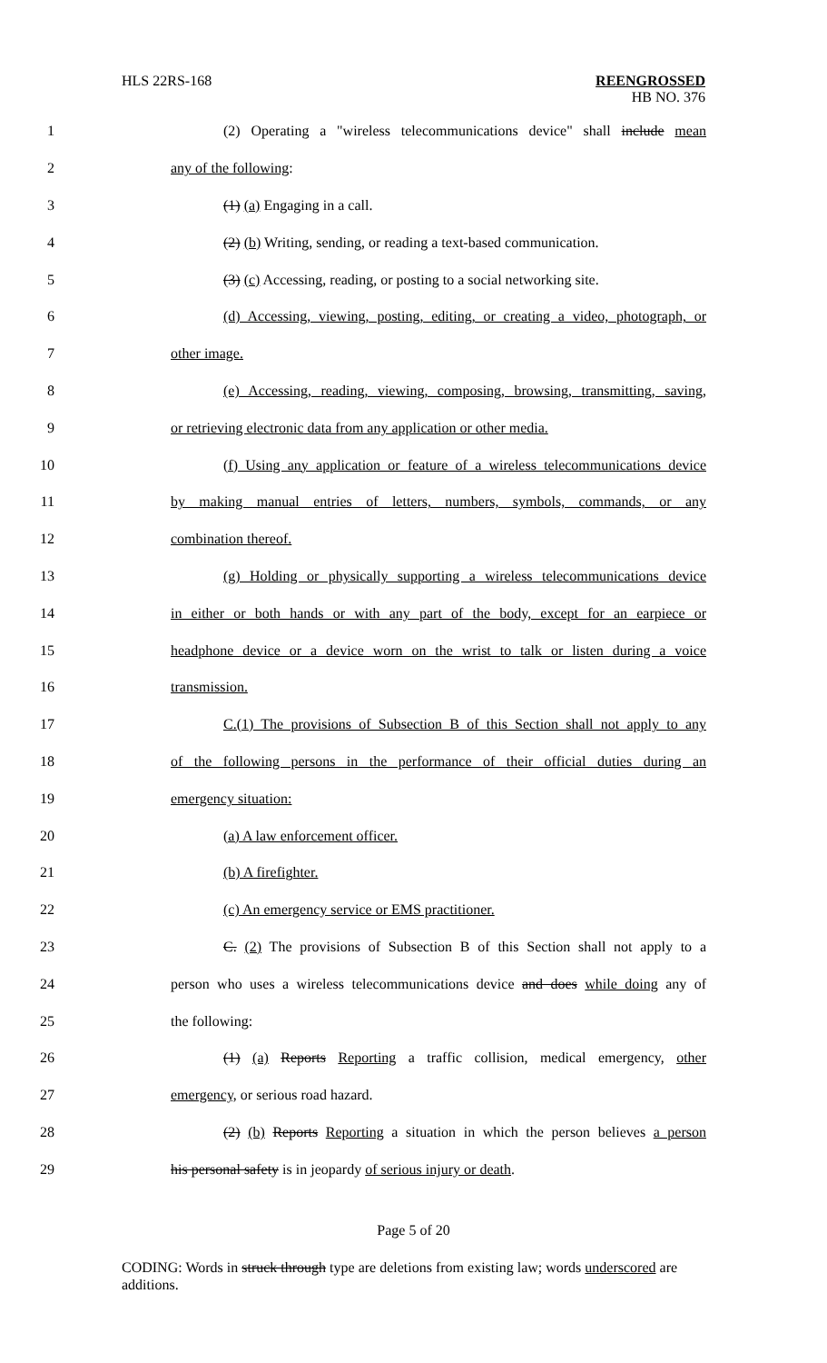HLS 22RS-168 REENGROSSED
HB NO. 376
1 (2) Operating a "wireless telecommunications device" shall include mean
2 any of the following:
3 (1) (a) Engaging in a call.
4 (2) (b) Writing, sending, or reading a text-based communication.
5 (3) (c) Accessing, reading, or posting to a social networking site.
6 (d) Accessing, viewing, posting, editing, or creating a video, photograph, or
7 other image.
8 (e) Accessing, reading, viewing, composing, browsing, transmitting, saving,
9 or retrieving electronic data from any application or other media.
10 (f) Using any application or feature of a wireless telecommunications device
11 by making manual entries of letters, numbers, symbols, commands, or any
12 combination thereof.
13 (g) Holding or physically supporting a wireless telecommunications device
14 in either or both hands or with any part of the body, except for an earpiece or
15 headphone device or a device worn on the wrist to talk or listen during a voice
16 transmission.
17 C.(1) The provisions of Subsection B of this Section shall not apply to any
18 of the following persons in the performance of their official duties during an
19 emergency situation:
20 (a) A law enforcement officer.
21 (b) A firefighter.
22 (c) An emergency service or EMS practitioner.
23 C. (2) The provisions of Subsection B of this Section shall not apply to a
24 person who uses a wireless telecommunications device and does while doing any of
25 the following:
26 (1) (a) Reports Reporting a traffic collision, medical emergency, other
27 emergency, or serious road hazard.
28 (2) (b) Reports Reporting a situation in which the person believes a person
29 his personal safety is in jeopardy of serious injury or death.
Page 5 of 20
CODING: Words in struck through type are deletions from existing law; words underscored are additions.